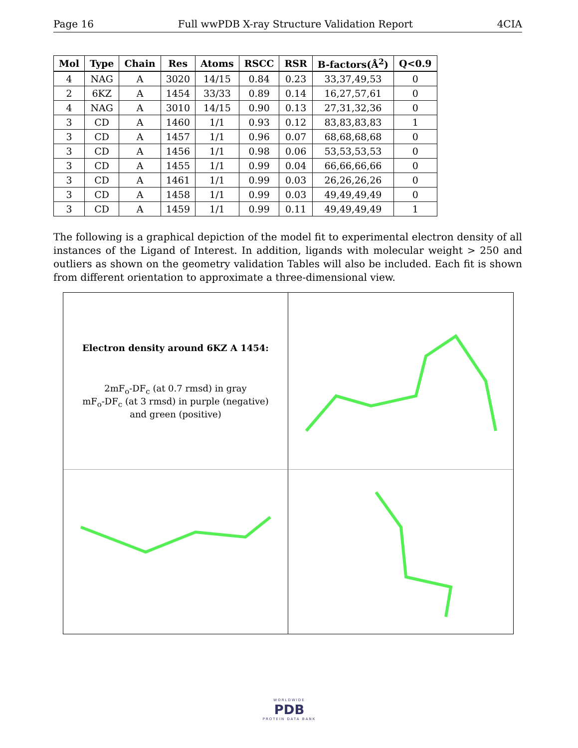Page 16 Full wwPDB X-ray Structure Validation Report 4CIA
| Mol | Type | Chain | Res | Atoms | RSCC | RSR | B-factors(Å<sup>2</sup>) | Q<0.9 |
| --- | --- | --- | --- | --- | --- | --- | --- | --- |
| 4 | NAG | A | 3020 | 14/15 | 0.84 | 0.23 | 33,37,49,53 | 0 |
| 2 | 6KZ | A | 1454 | 33/33 | 0.89 | 0.14 | 16,27,57,61 | 0 |
| 4 | NAG | A | 3010 | 14/15 | 0.90 | 0.13 | 27,31,32,36 | 0 |
| 3 | CD | A | 1460 | 1/1 | 0.93 | 0.12 | 83,83,83,83 | 1 |
| 3 | CD | A | 1457 | 1/1 | 0.96 | 0.07 | 68,68,68,68 | 0 |
| 3 | CD | A | 1456 | 1/1 | 0.98 | 0.06 | 53,53,53,53 | 0 |
| 3 | CD | A | 1455 | 1/1 | 0.99 | 0.04 | 66,66,66,66 | 0 |
| 3 | CD | A | 1461 | 1/1 | 0.99 | 0.03 | 26,26,26,26 | 0 |
| 3 | CD | A | 1458 | 1/1 | 0.99 | 0.03 | 49,49,49,49 | 0 |
| 3 | CD | A | 1459 | 1/1 | 0.99 | 0.11 | 49,49,49,49 | 1 |
The following is a graphical depiction of the model fit to experimental electron density of all instances of the Ligand of Interest. In addition, ligands with molecular weight > 250 and outliers as shown on the geometry validation Tables will also be included. Each fit is shown from different orientation to approximate a three-dimensional view.
Electron density around 6KZ A 1454:
2mF<sub>o</sub>-DF<sub>c</sub> (at 0.7 rmsd) in gray
mF<sub>o</sub>-DF<sub>c</sub> (at 3 rmsd) in purple (negative)
and green (positive)
WORLDWIDE
PDB
PROTEIN DATA BANK